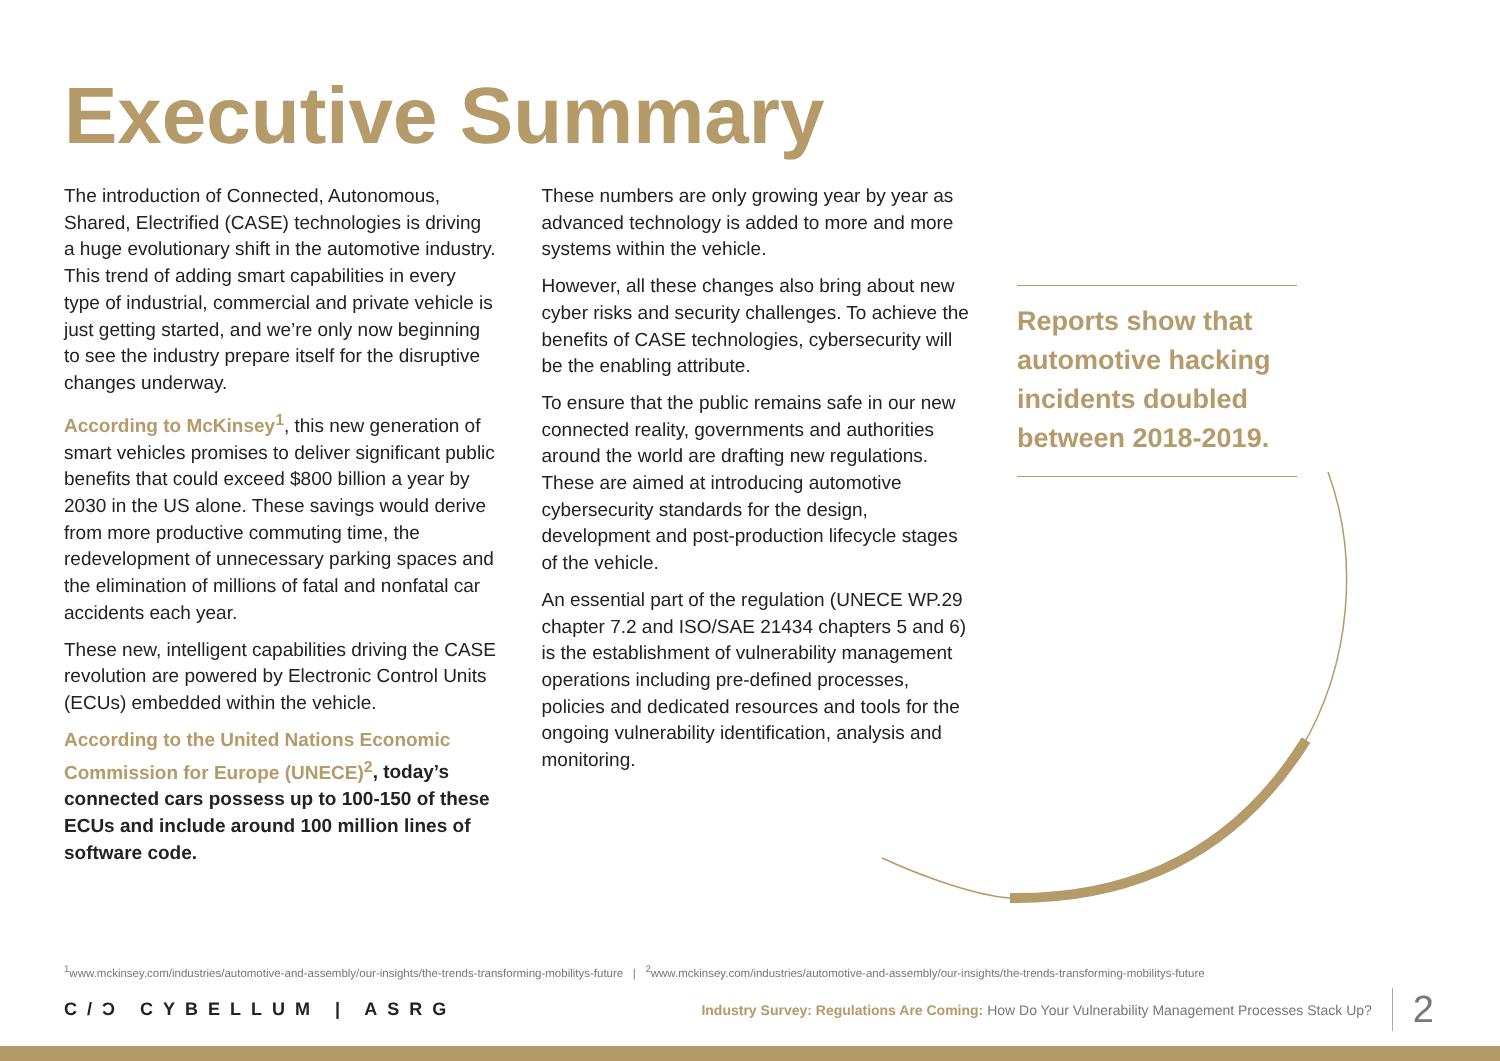Executive Summary
The introduction of Connected, Autonomous, Shared, Electrified (CASE) technologies is driving a huge evolutionary shift in the automotive industry. This trend of adding smart capabilities in every type of industrial, commercial and private vehicle is just getting started, and we’re only now beginning to see the industry prepare itself for the disruptive changes underway.
According to McKinsey<sup>1</sup>, this new generation of smart vehicles promises to deliver significant public benefits that could exceed $800 billion a year by 2030 in the US alone. These savings would derive from more productive commuting time, the redevelopment of unnecessary parking spaces and the elimination of millions of fatal and nonfatal car accidents each year.
These new, intelligent capabilities driving the CASE revolution are powered by Electronic Control Units (ECUs) embedded within the vehicle.
According to the United Nations Economic Commission for Europe (UNECE)<sup>2</sup>, today’s connected cars possess up to 100-150 of these ECUs and include around 100 million lines of software code.
These numbers are only growing year by year as advanced technology is added to more and more systems within the vehicle.
However, all these changes also bring about new cyber risks and security challenges. To achieve the benefits of CASE technologies, cybersecurity will be the enabling attribute.
To ensure that the public remains safe in our new connected reality, governments and authorities around the world are drafting new regulations. These are aimed at introducing automotive cybersecurity standards for the design, development and post-production lifecycle stages of the vehicle.
An essential part of the regulation (UNECE WP.29 chapter 7.2 and ISO/SAE 21434 chapters 5 and 6) is the establishment of vulnerability management operations including pre-defined processes, policies and dedicated resources and tools for the ongoing vulnerability identification, analysis and monitoring.
Reports show that automotive hacking incidents doubled between 2018-2019.
<sup>1</sup> www.mckinsey.com/industries/automotive-and-assembly/our-insights/the-trends-transforming-mobilitys-future | <sup>2</sup>www.mckinsey.com/industries/automotive-and-assembly/our-insights/the-trends-transforming-mobilitys-future
C/Ɔ CYBELLUM | ASRG
Industry Survey: Regulations Are Coming: How Do Your Vulnerability Management Processes Stack Up? 2